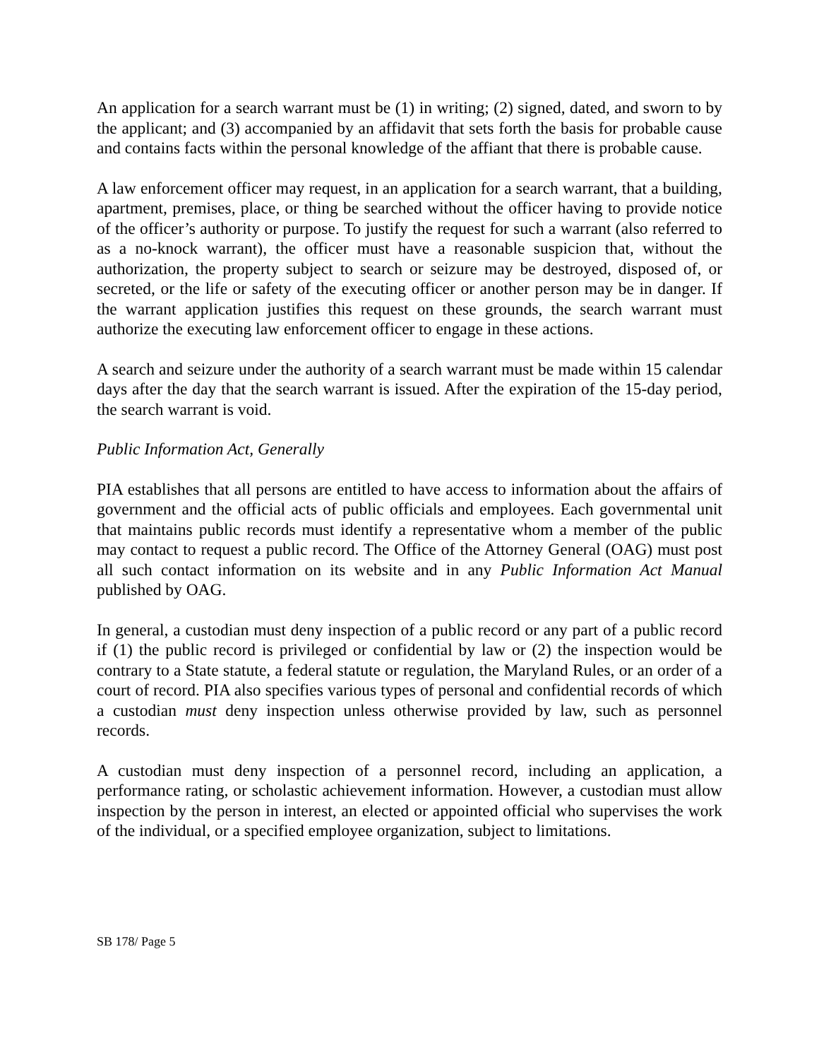An application for a search warrant must be (1) in writing; (2) signed, dated, and sworn to by the applicant; and (3) accompanied by an affidavit that sets forth the basis for probable cause and contains facts within the personal knowledge of the affiant that there is probable cause.
A law enforcement officer may request, in an application for a search warrant, that a building, apartment, premises, place, or thing be searched without the officer having to provide notice of the officer’s authority or purpose. To justify the request for such a warrant (also referred to as a no-knock warrant), the officer must have a reasonable suspicion that, without the authorization, the property subject to search or seizure may be destroyed, disposed of, or secreted, or the life or safety of the executing officer or another person may be in danger. If the warrant application justifies this request on these grounds, the search warrant must authorize the executing law enforcement officer to engage in these actions.
A search and seizure under the authority of a search warrant must be made within 15 calendar days after the day that the search warrant is issued. After the expiration of the 15-day period, the search warrant is void.
Public Information Act, Generally
PIA establishes that all persons are entitled to have access to information about the affairs of government and the official acts of public officials and employees. Each governmental unit that maintains public records must identify a representative whom a member of the public may contact to request a public record. The Office of the Attorney General (OAG) must post all such contact information on its website and in any Public Information Act Manual published by OAG.
In general, a custodian must deny inspection of a public record or any part of a public record if (1) the public record is privileged or confidential by law or (2) the inspection would be contrary to a State statute, a federal statute or regulation, the Maryland Rules, or an order of a court of record. PIA also specifies various types of personal and confidential records of which a custodian must deny inspection unless otherwise provided by law, such as personnel records.
A custodian must deny inspection of a personnel record, including an application, a performance rating, or scholastic achievement information. However, a custodian must allow inspection by the person in interest, an elected or appointed official who supervises the work of the individual, or a specified employee organization, subject to limitations.
SB 178/ Page 5